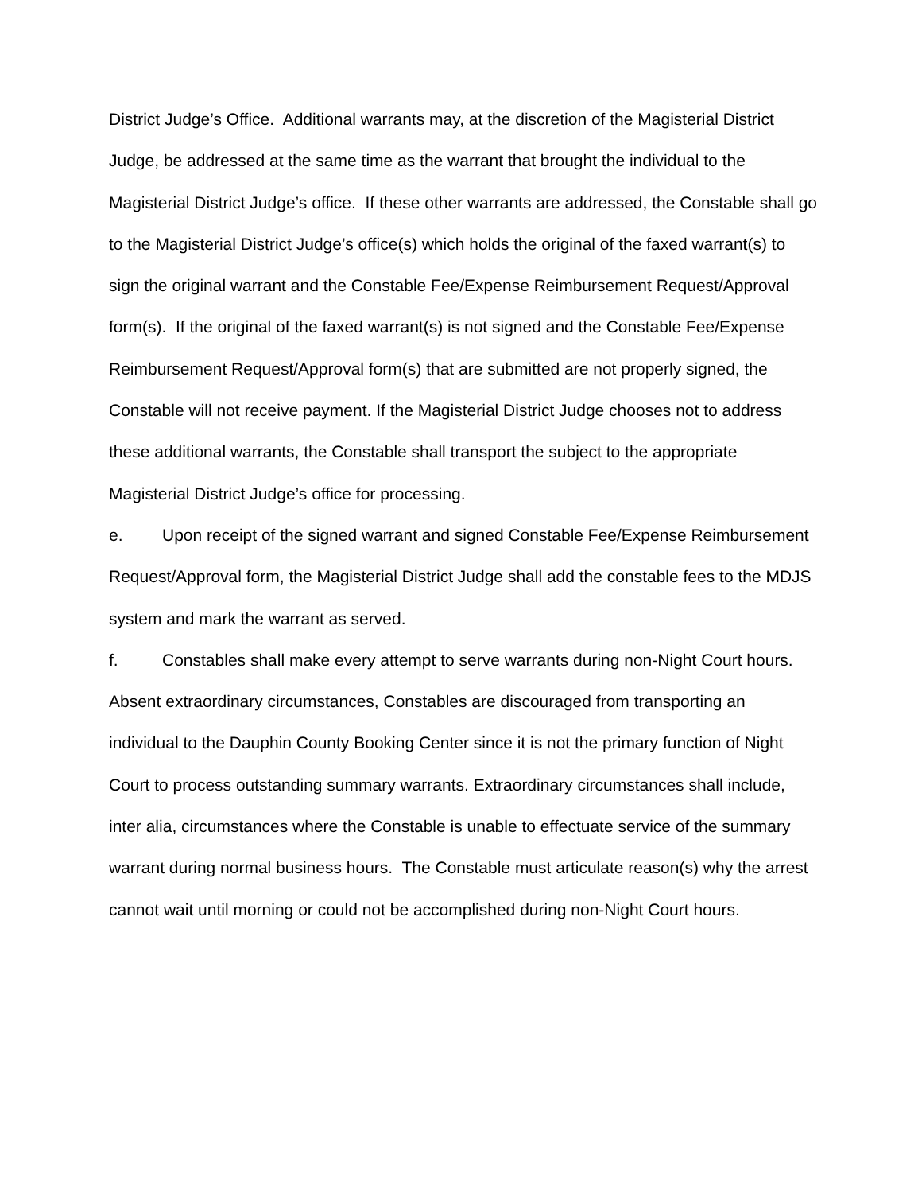District Judge’s Office. Additional warrants may, at the discretion of the Magisterial District Judge, be addressed at the same time as the warrant that brought the individual to the Magisterial District Judge’s office. If these other warrants are addressed, the Constable shall go to the Magisterial District Judge’s office(s) which holds the original of the faxed warrant(s) to sign the original warrant and the Constable Fee/Expense Reimbursement Request/Approval form(s). If the original of the faxed warrant(s) is not signed and the Constable Fee/Expense Reimbursement Request/Approval form(s) that are submitted are not properly signed, the Constable will not receive payment. If the Magisterial District Judge chooses not to address these additional warrants, the Constable shall transport the subject to the appropriate Magisterial District Judge’s office for processing.
e. Upon receipt of the signed warrant and signed Constable Fee/Expense Reimbursement Request/Approval form, the Magisterial District Judge shall add the constable fees to the MDJS system and mark the warrant as served.
f. Constables shall make every attempt to serve warrants during non-Night Court hours. Absent extraordinary circumstances, Constables are discouraged from transporting an individual to the Dauphin County Booking Center since it is not the primary function of Night Court to process outstanding summary warrants. Extraordinary circumstances shall include, inter alia, circumstances where the Constable is unable to effectuate service of the summary warrant during normal business hours. The Constable must articulate reason(s) why the arrest cannot wait until morning or could not be accomplished during non-Night Court hours.